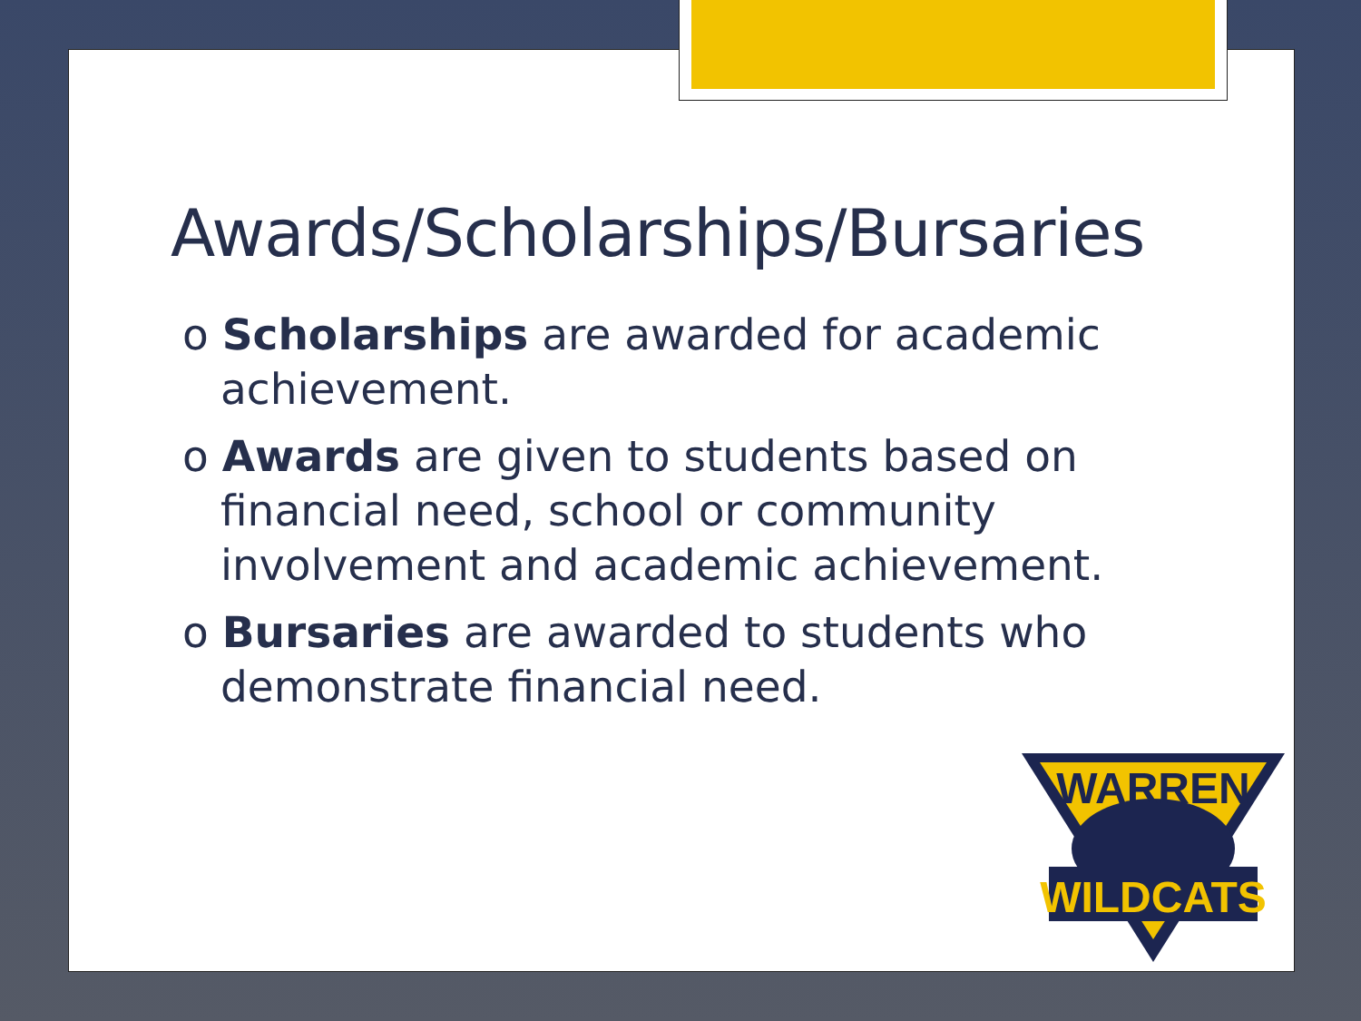Awards/Scholarships/Bursaries
o Scholarships are awarded for academic achievement.
o Awards are given to students based on financial need, school or community involvement and academic achievement.
o Bursaries are awarded to students who demonstrate financial need.
WARREN
WILDCATS